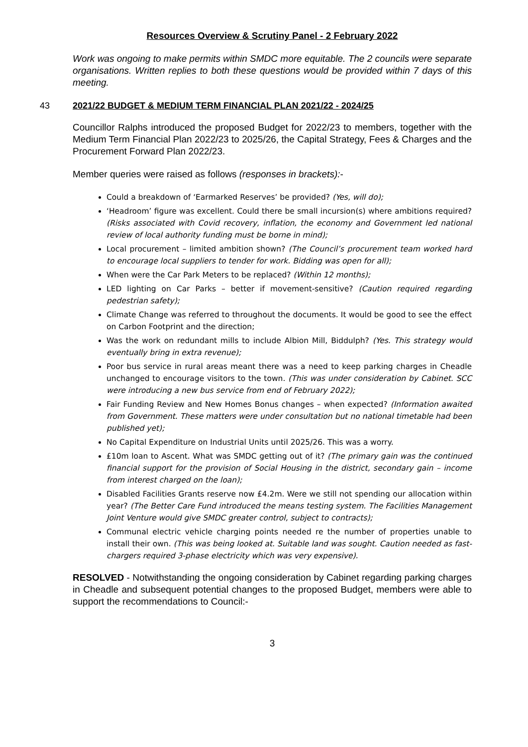Resources Overview & Scrutiny Panel - 2 February 2022
Work was ongoing to make permits within SMDC more equitable. The 2 councils were separate organisations. Written replies to both these questions would be provided within 7 days of this meeting.
43 2021/22 BUDGET & MEDIUM TERM FINANCIAL PLAN 2021/22 - 2024/25
Councillor Ralphs introduced the proposed Budget for 2022/23 to members, together with the Medium Term Financial Plan 2022/23 to 2025/26, the Capital Strategy, Fees & Charges and the Procurement Forward Plan 2022/23.
Member queries were raised as follows (responses in brackets):-
Could a breakdown of ‘Earmarked Reserves’ be provided? (Yes, will do);
‘Headroom’ figure was excellent. Could there be small incursion(s) where ambitions required? (Risks associated with Covid recovery, inflation, the economy and Government led national review of local authority funding must be borne in mind);
Local procurement – limited ambition shown? (The Council’s procurement team worked hard to encourage local suppliers to tender for work. Bidding was open for all);
When were the Car Park Meters to be replaced? (Within 12 months);
LED lighting on Car Parks – better if movement-sensitive? (Caution required regarding pedestrian safety);
Climate Change was referred to throughout the documents. It would be good to see the effect on Carbon Footprint and the direction;
Was the work on redundant mills to include Albion Mill, Biddulph? (Yes. This strategy would eventually bring in extra revenue);
Poor bus service in rural areas meant there was a need to keep parking charges in Cheadle unchanged to encourage visitors to the town. (This was under consideration by Cabinet. SCC were introducing a new bus service from end of February 2022);
Fair Funding Review and New Homes Bonus changes – when expected? (Information awaited from Government. These matters were under consultation but no national timetable had been published yet);
No Capital Expenditure on Industrial Units until 2025/26. This was a worry.
£10m loan to Ascent. What was SMDC getting out of it? (The primary gain was the continued financial support for the provision of Social Housing in the district, secondary gain – income from interest charged on the loan);
Disabled Facilities Grants reserve now £4.2m. Were we still not spending our allocation within year? (The Better Care Fund introduced the means testing system. The Facilities Management Joint Venture would give SMDC greater control, subject to contracts);
Communal electric vehicle charging points needed re the number of properties unable to install their own. (This was being looked at. Suitable land was sought. Caution needed as fast-chargers required 3-phase electricity which was very expensive).
RESOLVED - Notwithstanding the ongoing consideration by Cabinet regarding parking charges in Cheadle and subsequent potential changes to the proposed Budget, members were able to support the recommendations to Council:-
3